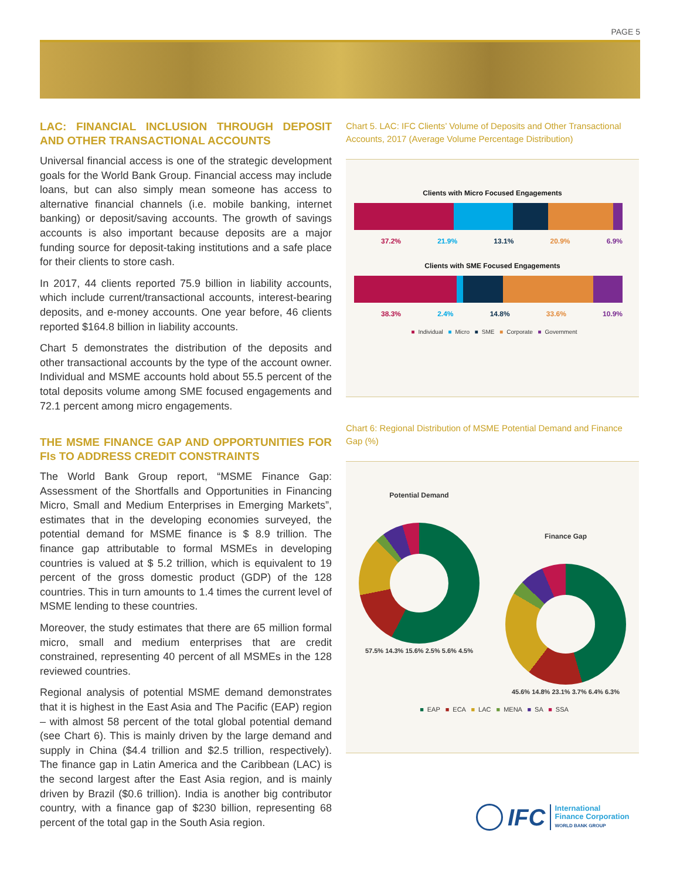PAGE 5
LAC: FINANCIAL INCLUSION THROUGH DEPOSIT AND OTHER TRANSACTIONAL ACCOUNTS
Universal financial access is one of the strategic development goals for the World Bank Group. Financial access may include loans, but can also simply mean someone has access to alternative financial channels (i.e. mobile banking, internet banking) or deposit/saving accounts. The growth of savings accounts is also important because deposits are a major funding source for deposit-taking institutions and a safe place for their clients to store cash.
In 2017, 44 clients reported 75.9 billion in liability accounts, which include current/transactional accounts, interest-bearing deposits, and e-money accounts. One year before, 46 clients reported $164.8 billion in liability accounts.
Chart 5 demonstrates the distribution of the deposits and other transactional accounts by the type of the account owner. Individual and MSME accounts hold about 55.5 percent of the total deposits volume among SME focused engagements and 72.1 percent among micro engagements.
THE MSME FINANCE GAP AND OPPORTUNITIES FOR FIs TO ADDRESS CREDIT CONSTRAINTS
The World Bank Group report, “MSME Finance Gap: Assessment of the Shortfalls and Opportunities in Financing Micro, Small and Medium Enterprises in Emerging Markets”, estimates that in the developing economies surveyed, the potential demand for MSME finance is $ 8.9 trillion. The finance gap attributable to formal MSMEs in developing countries is valued at $ 5.2 trillion, which is equivalent to 19 percent of the gross domestic product (GDP) of the 128 countries. This in turn amounts to 1.4 times the current level of MSME lending to these countries.
Moreover, the study estimates that there are 65 million formal micro, small and medium enterprises that are credit constrained, representing 40 percent of all MSMEs in the 128 reviewed countries.
Regional analysis of potential MSME demand demonstrates that it is highest in the East Asia and The Pacific (EAP) region – with almost 58 percent of the total global potential demand (see Chart 6). This is mainly driven by the large demand and supply in China ($4.4 trillion and $2.5 trillion, respectively). The finance gap in Latin America and the Caribbean (LAC) is the second largest after the East Asia region, and is mainly driven by Brazil ($0.6 trillion). India is another big contributor country, with a finance gap of $230 billion, representing 68 percent of the total gap in the South Asia region.
Chart 5. LAC: IFC Clients’ Volume of Deposits and Other Transactional Accounts, 2017 (Average Volume Percentage Distribution)
Clients with Micro Focused Engagements
37.2% 21.9% 13.1% 20.9% 6.9%
Clients with SME Focused Engagements
38.3% 2.4% 14.8% 33.6% 10.9%
■ Individual ■ Micro ■ SME ■ Corporate ■ Government
Chart 6: Regional Distribution of MSME Potential Demand and Finance Gap (%)
Potential Demand
57.5% 14.3% 15.6% 2.5% 5.6% 4.5%
Finance Gap
45.6% 14.8% 23.1% 3.7% 6.4% 6.3%
■ EAP ■ ECA ■ LAC ■ MENA ■ SA ■ SSA
IFC
International
Finance Corporation
WORLD BANK GROUP